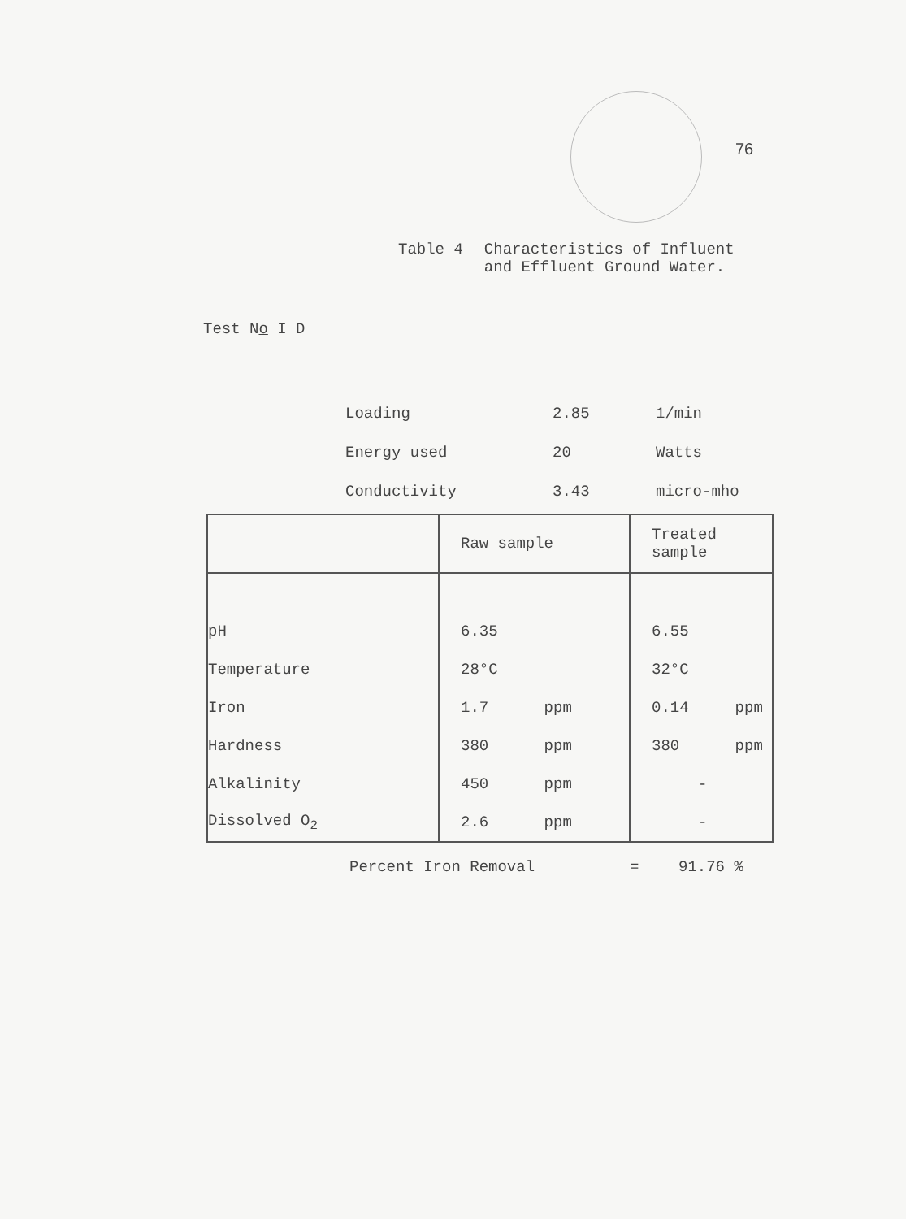76
Table 4 Characteristics of Influent
and Effluent Ground Water.
Test No I D
| Loading | 2.85 | 1/min |
| Energy used | 20 | Watts |
| Conductivity | 3.43 | micro-mho |
| | Raw sample | Treated sample |
| --- | --- | --- |
| pH | 6.35 | 6.55 |
| Temperature | 28°C | 32°C |
| Iron | 1.7 ppm | 0.14 ppm |
| Hardness | 380 ppm | 380 ppm |
| Alkalinity | 450 ppm | - |
| Dissolved O<sub>2</sub> | 2.6 ppm | - |
Percent Iron Removal = 91.76 %